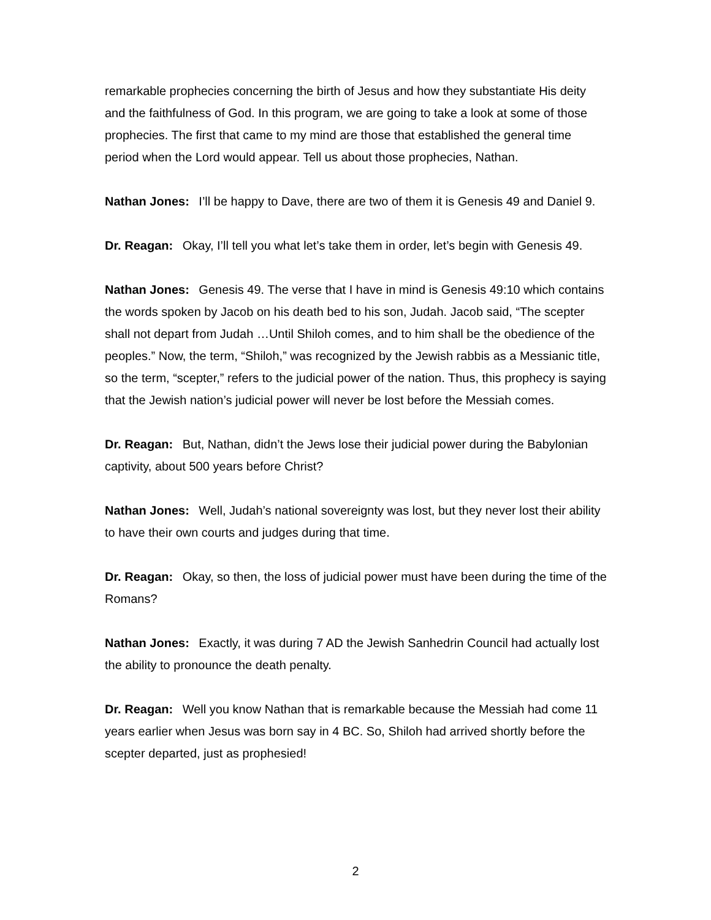remarkable prophecies concerning the birth of Jesus and how they substantiate His deity and the faithfulness of God. In this program, we are going to take a look at some of those prophecies. The first that came to my mind are those that established the general time period when the Lord would appear. Tell us about those prophecies, Nathan.
Nathan Jones: I’ll be happy to Dave, there are two of them it is Genesis 49 and Daniel 9.
Dr. Reagan: Okay, I’ll tell you what let’s take them in order, let’s begin with Genesis 49.
Nathan Jones: Genesis 49. The verse that I have in mind is Genesis 49:10 which contains the words spoken by Jacob on his death bed to his son, Judah. Jacob said, “The scepter shall not depart from Judah …Until Shiloh comes, and to him shall be the obedience of the peoples.” Now, the term, “Shiloh,” was recognized by the Jewish rabbis as a Messianic title, so the term, “scepter,” refers to the judicial power of the nation. Thus, this prophecy is saying that the Jewish nation’s judicial power will never be lost before the Messiah comes.
Dr. Reagan: But, Nathan, didn’t the Jews lose their judicial power during the Babylonian captivity, about 500 years before Christ?
Nathan Jones: Well, Judah’s national sovereignty was lost, but they never lost their ability to have their own courts and judges during that time.
Dr. Reagan: Okay, so then, the loss of judicial power must have been during the time of the Romans?
Nathan Jones: Exactly, it was during 7 AD the Jewish Sanhedrin Council had actually lost the ability to pronounce the death penalty.
Dr. Reagan: Well you know Nathan that is remarkable because the Messiah had come 11 years earlier when Jesus was born say in 4 BC. So, Shiloh had arrived shortly before the scepter departed, just as prophesied!
2